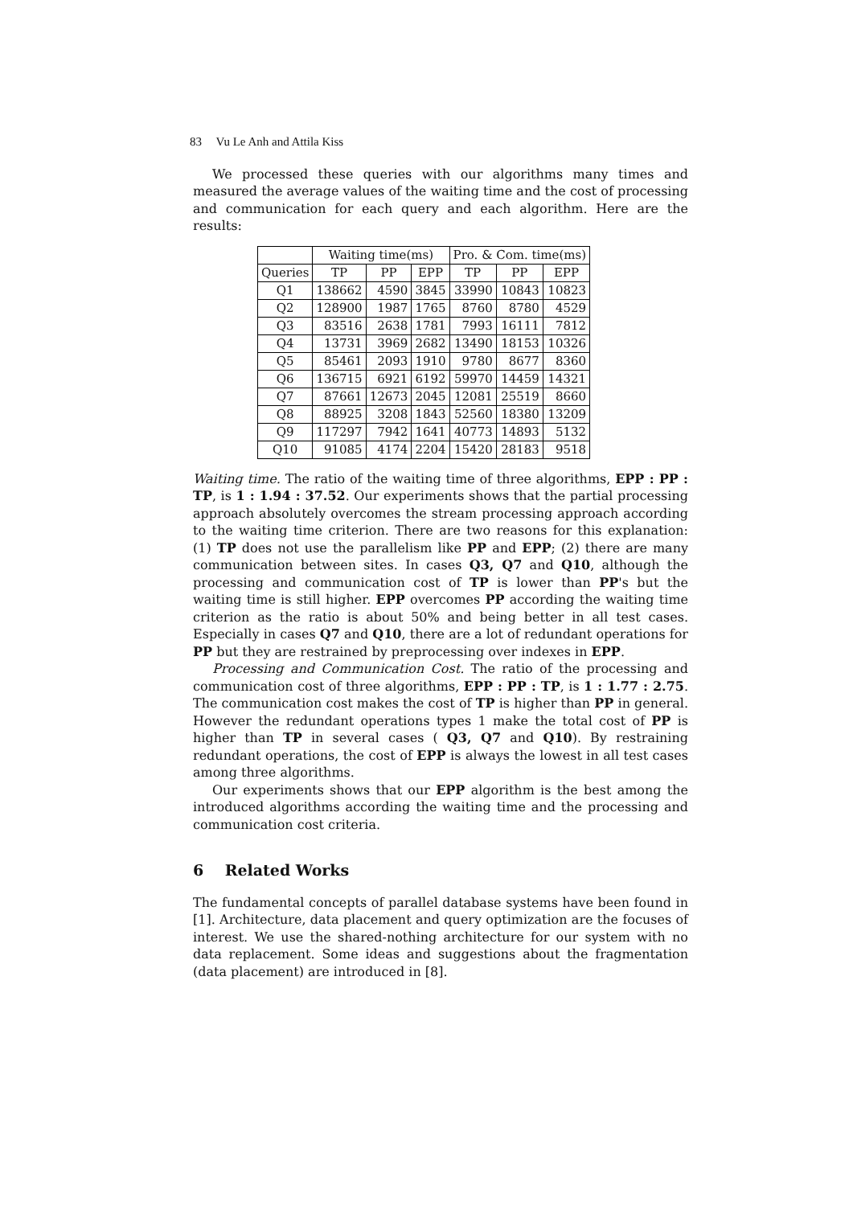83 Vu Le Anh and Attila Kiss
We processed these queries with our algorithms many times and measured the average values of the waiting time and the cost of processing and communication for each query and each algorithm. Here are the results:
| | Waiting time(ms) | | | Pro. & Com. time(ms) | | |
| --- | --- | --- | --- | --- | --- | --- |
| Queries | TP | PP | EPP | TP | PP | EPP |
| Q1 | 138662 | 4590 | 3845 | 33990 | 10843 | 10823 |
| Q2 | 128900 | 1987 | 1765 | 8760 | 8780 | 4529 |
| Q3 | 83516 | 2638 | 1781 | 7993 | 16111 | 7812 |
| Q4 | 13731 | 3969 | 2682 | 13490 | 18153 | 10326 |
| Q5 | 85461 | 2093 | 1910 | 9780 | 8677 | 8360 |
| Q6 | 136715 | 6921 | 6192 | 59970 | 14459 | 14321 |
| Q7 | 87661 | 12673 | 2045 | 12081 | 25519 | 8660 |
| Q8 | 88925 | 3208 | 1843 | 52560 | 18380 | 13209 |
| Q9 | 117297 | 7942 | 1641 | 40773 | 14893 | 5132 |
| Q10 | 91085 | 4174 | 2204 | 15420 | 28183 | 9518 |
Waiting time. The ratio of the waiting time of three algorithms, EPP : PP : TP, is 1 : 1.94 : 37.52. Our experiments shows that the partial processing approach absolutely overcomes the stream processing approach according to the waiting time criterion. There are two reasons for this explanation: (1) TP does not use the parallelism like PP and EPP; (2) there are many communication between sites. In cases Q3, Q7 and Q10, although the processing and communication cost of TP is lower than PP's but the waiting time is still higher. EPP overcomes PP according the waiting time criterion as the ratio is about 50% and being better in all test cases. Especially in cases Q7 and Q10, there are a lot of redundant operations for PP but they are restrained by preprocessing over indexes in EPP.
Processing and Communication Cost. The ratio of the processing and communication cost of three algorithms, EPP : PP : TP, is 1 : 1.77 : 2.75. The communication cost makes the cost of TP is higher than PP in general. However the redundant operations types 1 make the total cost of PP is higher than TP in several cases ( Q3, Q7 and Q10). By restraining redundant operations, the cost of EPP is always the lowest in all test cases among three algorithms.
Our experiments shows that our EPP algorithm is the best among the introduced algorithms according the waiting time and the processing and communication cost criteria.
6 Related Works
The fundamental concepts of parallel database systems have been found in [1]. Architecture, data placement and query optimization are the focuses of interest. We use the shared-nothing architecture for our system with no data replacement. Some ideas and suggestions about the fragmentation (data placement) are introduced in [8].